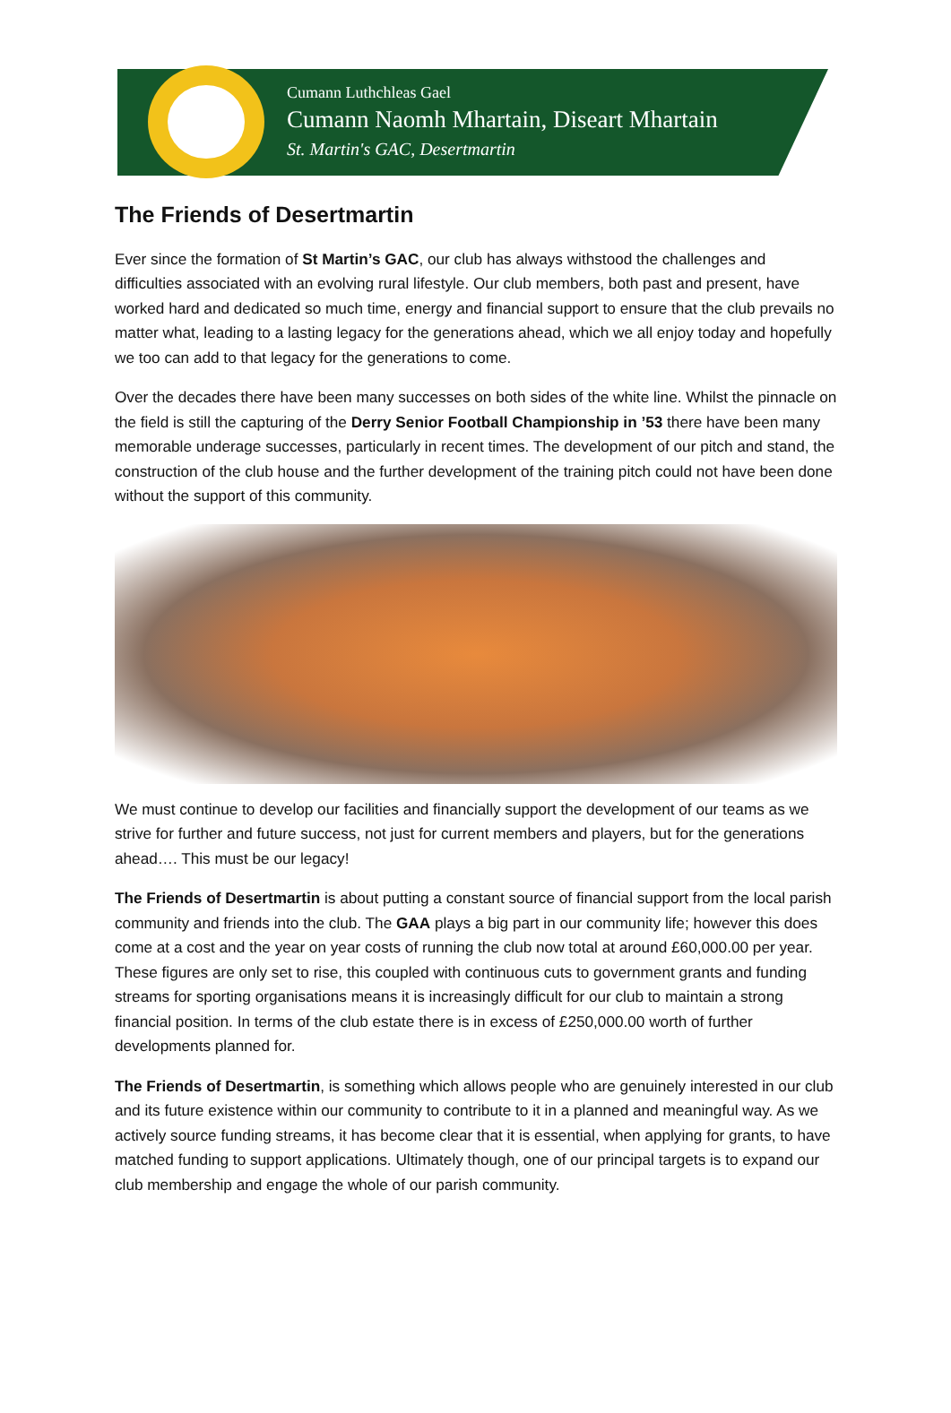Cumann Luthchleas Gael
Cumann Naomh Mhartain, Diseart Mhartain
St. Martin's GAC, Desertmartin
The Friends of Desertmartin
Ever since the formation of St Martin’s GAC, our club has always withstood the challenges and difficulties associated with an evolving rural lifestyle. Our club members, both past and present, have worked hard and dedicated so much time, energy and financial support to ensure that the club prevails no matter what, leading to a lasting legacy for the generations ahead, which we all enjoy today and hopefully we too can add to that legacy for the generations to come.
Over the decades there have been many successes on both sides of the white line. Whilst the pinnacle on the field is still the capturing of the Derry Senior Football Championship in ’53 there have been many memorable underage successes, particularly in recent times. The development of our pitch and stand, the construction of the club house and the further development of the training pitch could not have been done without the support of this community.
We must continue to develop our facilities and financially support the development of our teams as we strive for further and future success, not just for current members and players, but for the generations ahead…. This must be our legacy!
The Friends of Desertmartin is about putting a constant source of financial support from the local parish community and friends into the club. The GAA plays a big part in our community life; however this does come at a cost and the year on year costs of running the club now total at around £60,000.00 per year. These figures are only set to rise, this coupled with continuous cuts to government grants and funding streams for sporting organisations means it is increasingly difficult for our club to maintain a strong financial position. In terms of the club estate there is in excess of £250,000.00 worth of further developments planned for.
The Friends of Desertmartin, is something which allows people who are genuinely interested in our club and its future existence within our community to contribute to it in a planned and meaningful way. As we actively source funding streams, it has become clear that it is essential, when applying for grants, to have matched funding to support applications. Ultimately though, one of our principal targets is to expand our club membership and engage the whole of our parish community.